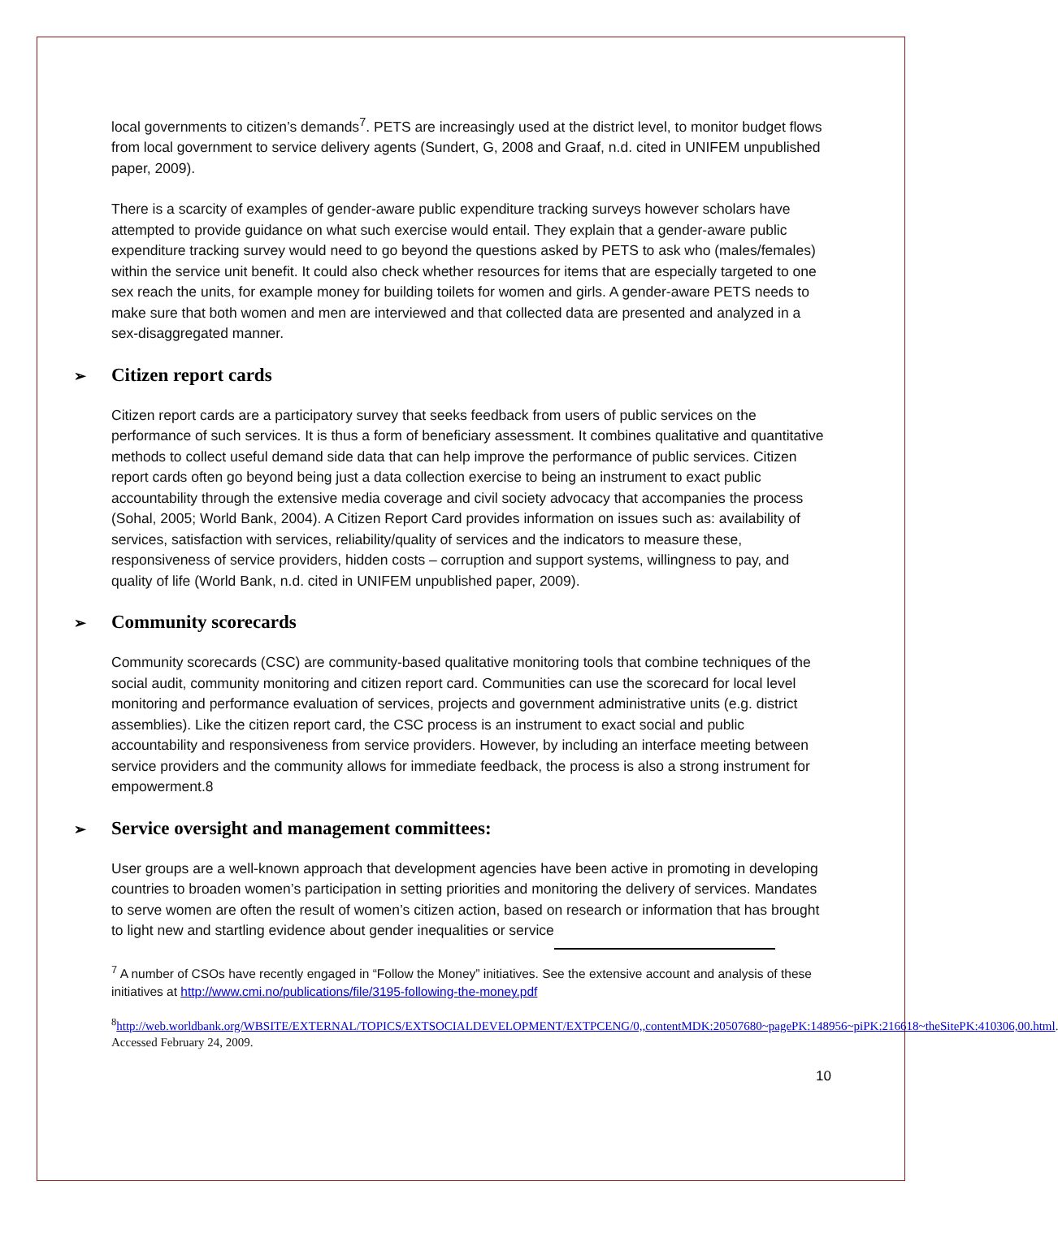local governments to citizen’s demands<sup>7</sup>. PETS are increasingly used at the district level, to monitor budget flows from local government to service delivery agents (Sundert, G, 2008 and Graaf, n.d. cited in UNIFEM unpublished paper, 2009).
There is a scarcity of examples of gender-aware public expenditure tracking surveys however scholars have attempted to provide guidance on what such exercise would entail. They explain that a gender-aware public expenditure tracking survey would need to go beyond the questions asked by PETS to ask who (males/females) within the service unit benefit. It could also check whether resources for items that are especially targeted to one sex reach the units, for example money for building toilets for women and girls. A gender-aware PETS needs to make sure that both women and men are interviewed and that collected data are presented and analyzed in a sex-disaggregated manner.
➢ Citizen report cards
Citizen report cards are a participatory survey that seeks feedback from users of public services on the performance of such services. It is thus a form of beneficiary assessment. It combines qualitative and quantitative methods to collect useful demand side data that can help improve the performance of public services. Citizen report cards often go beyond being just a data collection exercise to being an instrument to exact public accountability through the extensive media coverage and civil society advocacy that accompanies the process (Sohal, 2005; World Bank, 2004). A Citizen Report Card provides information on issues such as: availability of services, satisfaction with services, reliability/quality of services and the indicators to measure these, responsiveness of service providers, hidden costs – corruption and support systems, willingness to pay, and quality of life (World Bank, n.d. cited in UNIFEM unpublished paper, 2009).
➢ Community scorecards
Community scorecards (CSC) are community-based qualitative monitoring tools that combine techniques of the social audit, community monitoring and citizen report card. Communities can use the scorecard for local level monitoring and performance evaluation of services, projects and government administrative units (e.g. district assemblies). Like the citizen report card, the CSC process is an instrument to exact social and public accountability and responsiveness from service providers. However, by including an interface meeting between service providers and the community allows for immediate feedback, the process is also a strong instrument for empowerment.8
➢ Service oversight and management committees:
User groups are a well-known approach that development agencies have been active in promoting in developing countries to broaden women’s participation in setting priorities and monitoring the delivery of services. Mandates to serve women are often the result of women’s citizen action, based on research or information that has brought to light new and startling evidence about gender inequalities or service
<sup>7</sup> A number of CSOs have recently engaged in “Follow the Money” initiatives. See the extensive account and analysis of these initiatives at http://www.cmi.no/publications/file/3195-following-the-money.pdf
<sup>8</sup> http://web.worldbank.org/WBSITE/EXTERNAL/TOPICS/EXTSOCIALDEVELOPMENT/EXTPCENG/0,,contentMDK:20507680~pagePK:148956~piPK:216618~theSitePK:410306,00.html. Accessed February 24, 2009.
10